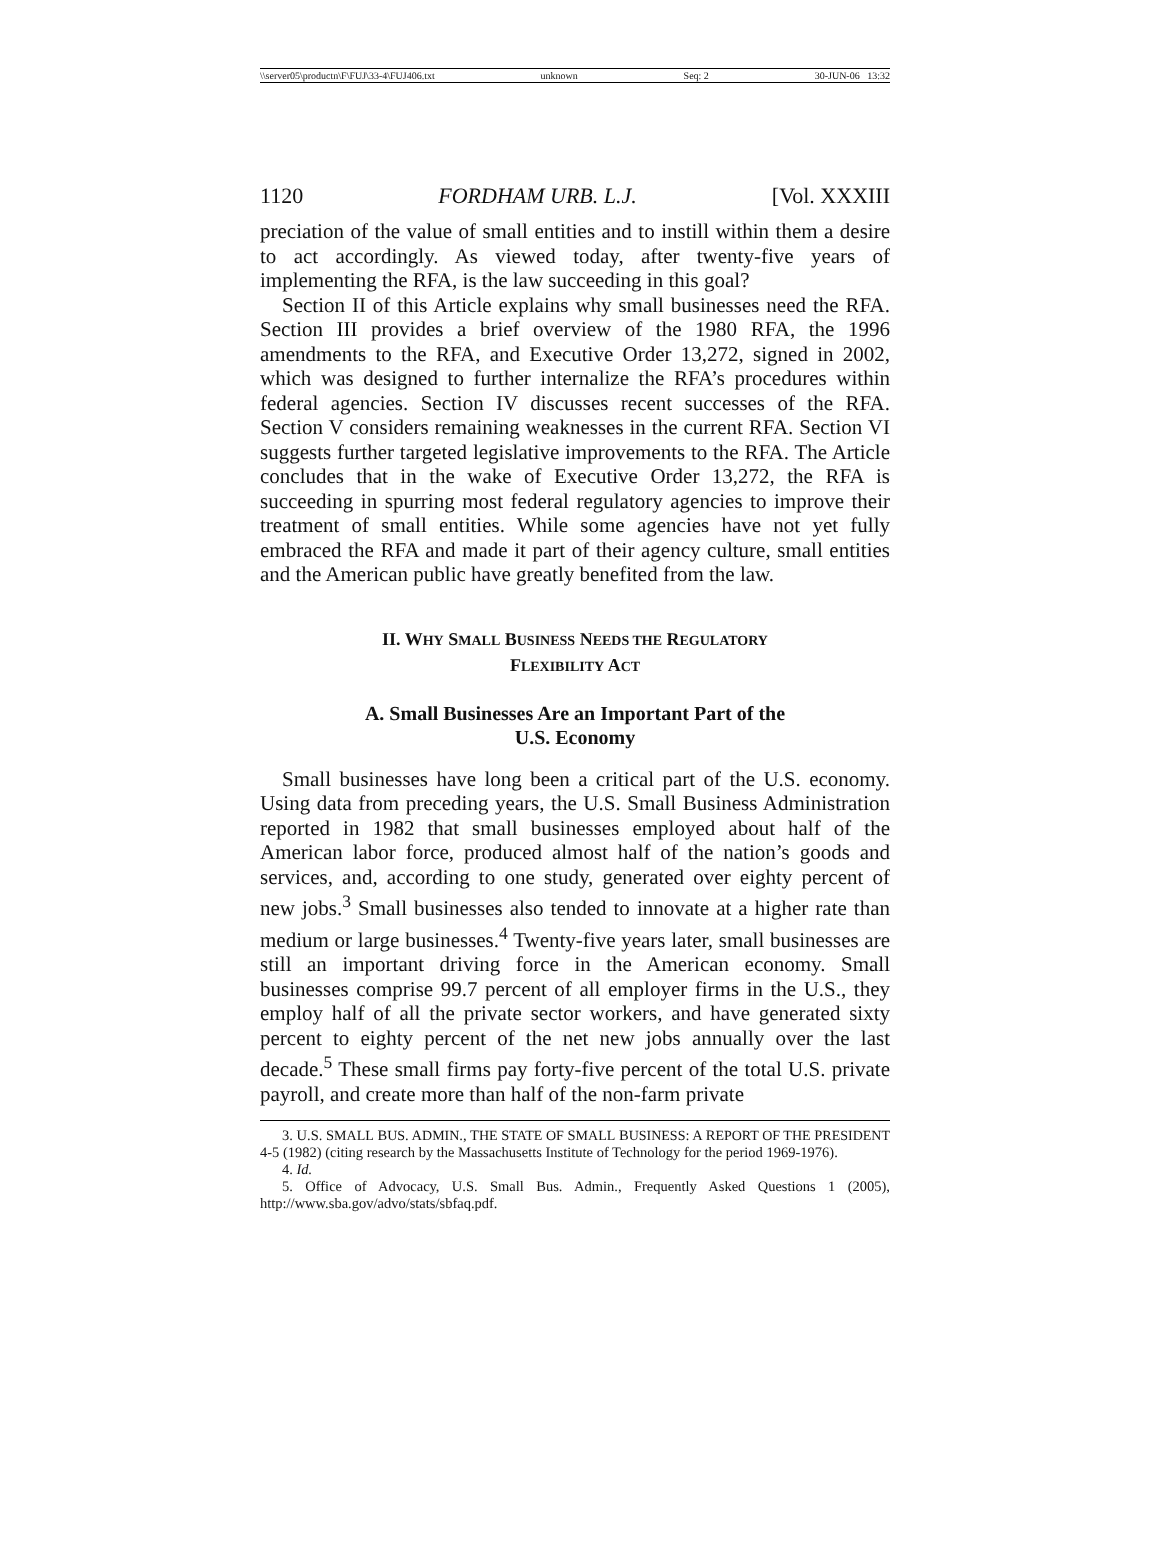\\server05\productn\F\FUJ\33-4\FUJ406.txt unknown Seq: 2 30-JUN-06 13:32
1120 FORDHAM URB. L.J. [Vol. XXXIII
preciation of the value of small entities and to instill within them a desire to act accordingly. As viewed today, after twenty-five years of implementing the RFA, is the law succeeding in this goal?
Section II of this Article explains why small businesses need the RFA. Section III provides a brief overview of the 1980 RFA, the 1996 amendments to the RFA, and Executive Order 13,272, signed in 2002, which was designed to further internalize the RFA’s procedures within federal agencies. Section IV discusses recent successes of the RFA. Section V considers remaining weaknesses in the current RFA. Section VI suggests further targeted legislative improvements to the RFA. The Article concludes that in the wake of Executive Order 13,272, the RFA is succeeding in spurring most federal regulatory agencies to improve their treatment of small entities. While some agencies have not yet fully embraced the RFA and made it part of their agency culture, small entities and the American public have greatly benefited from the law.
II. WHY SMALL BUSINESS NEEDS THE REGULATORY
FLEXIBILITY ACT
A. Small Businesses Are an Important Part of the
U.S. Economy
Small businesses have long been a critical part of the U.S. economy. Using data from preceding years, the U.S. Small Business Administration reported in 1982 that small businesses employed about half of the American labor force, produced almost half of the nation’s goods and services, and, according to one study, generated over eighty percent of new jobs.<sup>3</sup> Small businesses also tended to innovate at a higher rate than medium or large businesses.<sup>4</sup> Twenty-five years later, small businesses are still an important driving force in the American economy. Small businesses comprise 99.7 percent of all employer firms in the U.S., they employ half of all the private sector workers, and have generated sixty percent to eighty percent of the net new jobs annually over the last decade.<sup>5</sup> These small firms pay forty-five percent of the total U.S. private payroll, and create more than half of the non-farm private
3. U.S. SMALL BUS. ADMIN., THE STATE OF SMALL BUSINESS: A REPORT OF THE PRESIDENT 4-5 (1982) (citing research by the Massachusetts Institute of Technology for the period 1969-1976).
4. Id.
5. Office of Advocacy, U.S. Small Bus. Admin., Frequently Asked Questions 1 (2005), http://www.sba.gov/advo/stats/sbfaq.pdf.